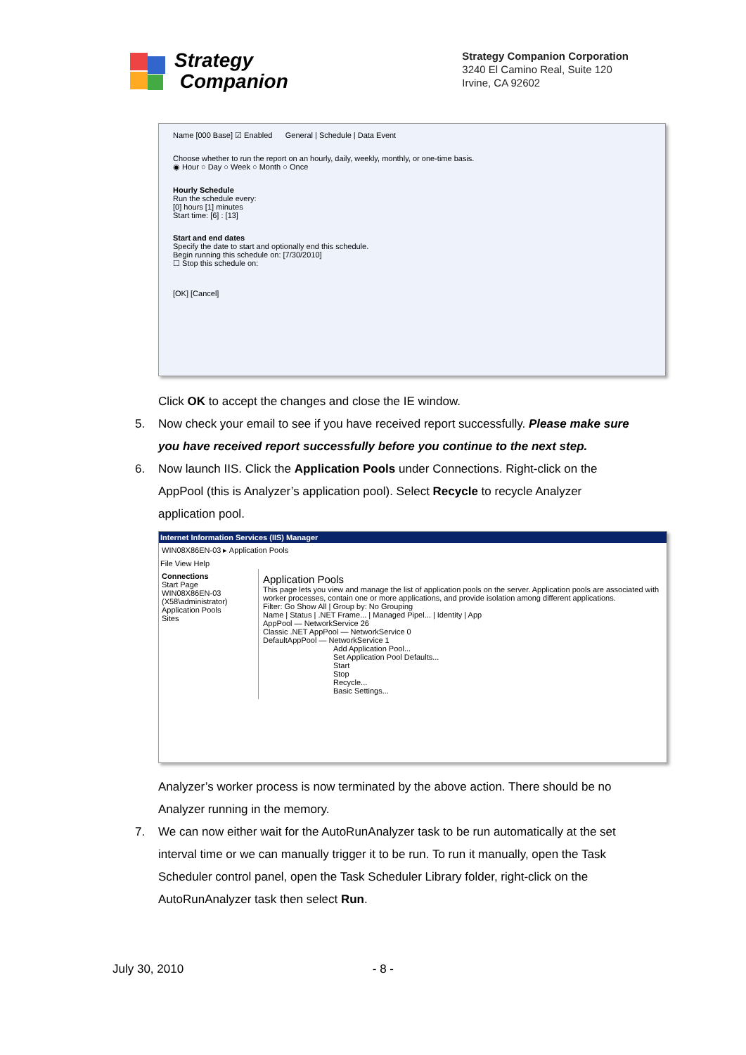Strategy
Companion
Strategy Companion Corporation
3240 El Camino Real, Suite 120
Irvine, CA 92602
Name [000 Base] ☑ Enabled General | Schedule | Data Event
Choose whether to run the report on an hourly, daily, weekly, monthly, or one-time basis.
◉ Hour ○ Day ○ Week ○ Month ○ Once
Hourly Schedule
Run the schedule every:
[0] hours [1] minutes
Start time: [6] : [13]
Start and end dates
Specify the date to start and optionally end this schedule.
Begin running this schedule on: [7/30/2010]
☐ Stop this schedule on:
[OK] [Cancel]
Click OK to accept the changes and close the IE window.
5. Now check your email to see if you have received report successfully. Please make sure you have received report successfully before you continue to the next step.
6. Now launch IIS. Click the Application Pools under Connections. Right-click on the AppPool (this is Analyzer’s application pool). Select Recycle to recycle Analyzer application pool.
Internet Information Services (IIS) Manager
WIN08X86EN-03 ▸ Application Pools
File View Help
Connections
Start Page
WIN08X86EN-03 (X58\administrator)
Application Pools
Sites
Application Pools
This page lets you view and manage the list of application pools on the server. Application pools are associated with worker processes, contain one or more applications, and provide isolation among different applications.
Filter: Go Show All | Group by: No Grouping
Name | Status | .NET Frame... | Managed Pipel... | Identity | App
AppPool — NetworkService 26
Classic .NET AppPool — NetworkService 0
DefaultAppPool — NetworkService 1
Add Application Pool...
Set Application Pool Defaults...
Start
Stop
Recycle...
Basic Settings...
Analyzer’s worker process is now terminated by the above action. There should be no Analyzer running in the memory.
7. We can now either wait for the AutoRunAnalyzer task to be run automatically at the set interval time or we can manually trigger it to be run. To run it manually, open the Task Scheduler control panel, open the Task Scheduler Library folder, right-click on the AutoRunAnalyzer task then select Run.
July 30, 2010 - 8 -